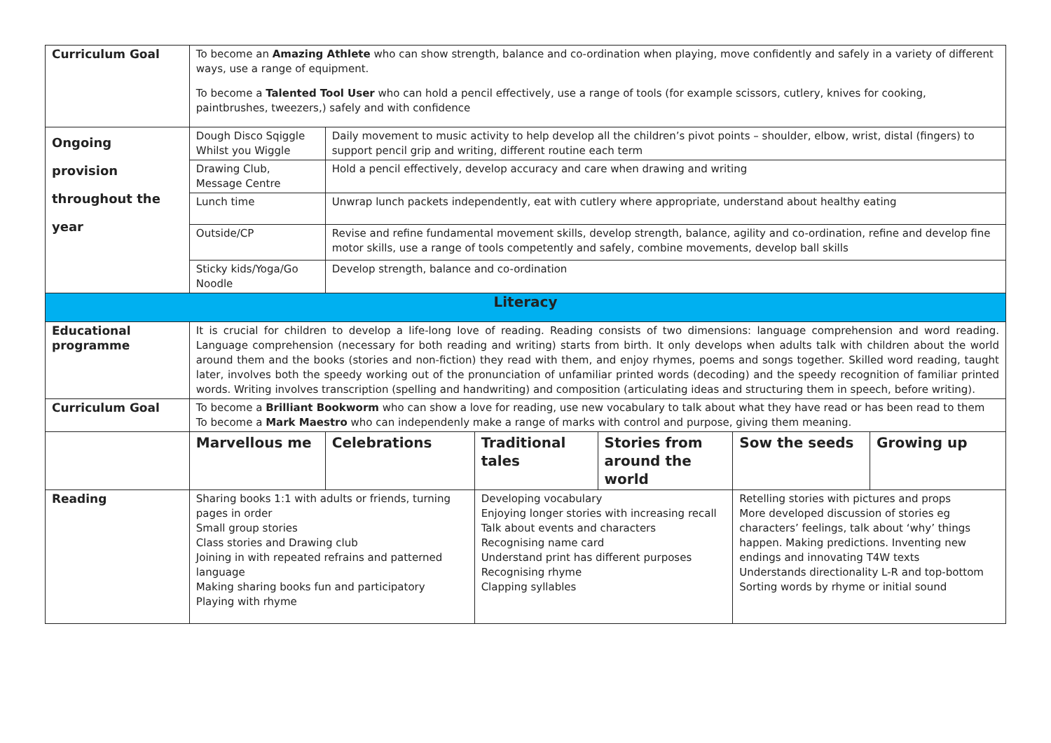| Curriculum Goal | To become an Amazing Athlete who can show strength, balance and co-ordination when playing, move confidently and safely in a variety of different ways, use a range of equipment. To become a Talented Tool User who can hold a pencil effectively, use a range of tools (for example scissors, cutlery, knives for cooking, paintbrushes, tweezers,) safely and with confidence | | | | | |
| Ongoing provision throughout the year | Dough Disco Sqiggle Whilst you Wiggle | Daily movement to music activity to help develop all the children’s pivot points – shoulder, elbow, wrist, distal (fingers) to support pencil grip and writing, different routine each term | | | | |
| | Drawing Club, Message Centre | Hold a pencil effectively, develop accuracy and care when drawing and writing | | | | |
| | Lunch time | Unwrap lunch packets independently, eat with cutlery where appropriate, understand about healthy eating | | | | |
| | Outside/CP | Revise and refine fundamental movement skills, develop strength, balance, agility and co-ordination, refine and develop fine motor skills, use a range of tools competently and safely, combine movements, develop ball skills | | | | |
| | Sticky kids/Yoga/Go Noodle | Develop strength, balance and co-ordination | | | | |
| Literacy | | | | | | |
| Educational programme | It is crucial for children to develop a life-long love of reading. Reading consists of two dimensions: language comprehension and word reading. Language comprehension (necessary for both reading and writing) starts from birth. It only develops when adults talk with children about the world around them and the books (stories and non-fiction) they read with them, and enjoy rhymes, poems and songs together. Skilled word reading, taught later, involves both the speedy working out of the pronunciation of unfamiliar printed words (decoding) and the speedy recognition of familiar printed words. Writing involves transcription (spelling and handwriting) and composition (articulating ideas and structuring them in speech, before writing). | | | | | |
| Curriculum Goal | To become a Brilliant Bookworm who can show a love for reading, use new vocabulary to talk about what they have read or has been read to them To become a Mark Maestro who can independenly make a range of marks with control and purpose, giving them meaning. | | | | | |
| | Marvellous me | Celebrations | Traditional tales | Stories from around the world | Sow the seeds | Growing up |
| Reading | Sharing books 1:1 with adults or friends, turning pages in order Small group stories Class stories and Drawing club Joining in with repeated refrains and patterned language Making sharing books fun and participatory Playing with rhyme | | Developing vocabulary Enjoying longer stories with increasing recall Talk about events and characters Recognising name card Understand print has different purposes Recognising rhyme Clapping syllables | | Retelling stories with pictures and props More developed discussion of stories eg characters’ feelings, talk about ‘why’ things happen. Making predictions. Inventing new endings and innovating T4W texts Understands directionality L-R and top-bottom Sorting words by rhyme or initial sound | |